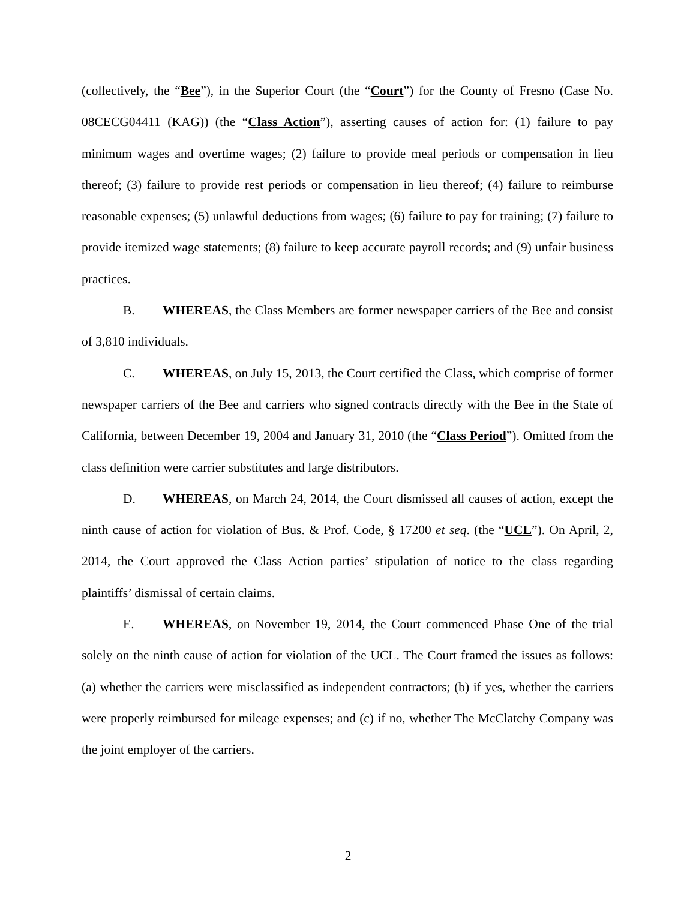(collectively, the “Bee”), in the Superior Court (the “Court”) for the County of Fresno (Case No. 08CECG04411 (KAG)) (the “Class Action”), asserting causes of action for: (1) failure to pay minimum wages and overtime wages; (2) failure to provide meal periods or compensation in lieu thereof; (3) failure to provide rest periods or compensation in lieu thereof; (4) failure to reimburse reasonable expenses; (5) unlawful deductions from wages; (6) failure to pay for training; (7) failure to provide itemized wage statements; (8) failure to keep accurate payroll records; and (9) unfair business practices.
B. WHEREAS, the Class Members are former newspaper carriers of the Bee and consist of 3,810 individuals.
C. WHEREAS, on July 15, 2013, the Court certified the Class, which comprise of former newspaper carriers of the Bee and carriers who signed contracts directly with the Bee in the State of California, between December 19, 2004 and January 31, 2010 (the “Class Period”). Omitted from the class definition were carrier substitutes and large distributors.
D. WHEREAS, on March 24, 2014, the Court dismissed all causes of action, except the ninth cause of action for violation of Bus. & Prof. Code, § 17200 et seq. (the “UCL”). On April, 2, 2014, the Court approved the Class Action parties’ stipulation of notice to the class regarding plaintiffs’ dismissal of certain claims.
E. WHEREAS, on November 19, 2014, the Court commenced Phase One of the trial solely on the ninth cause of action for violation of the UCL. The Court framed the issues as follows: (a) whether the carriers were misclassified as independent contractors; (b) if yes, whether the carriers were properly reimbursed for mileage expenses; and (c) if no, whether The McClatchy Company was the joint employer of the carriers.
2